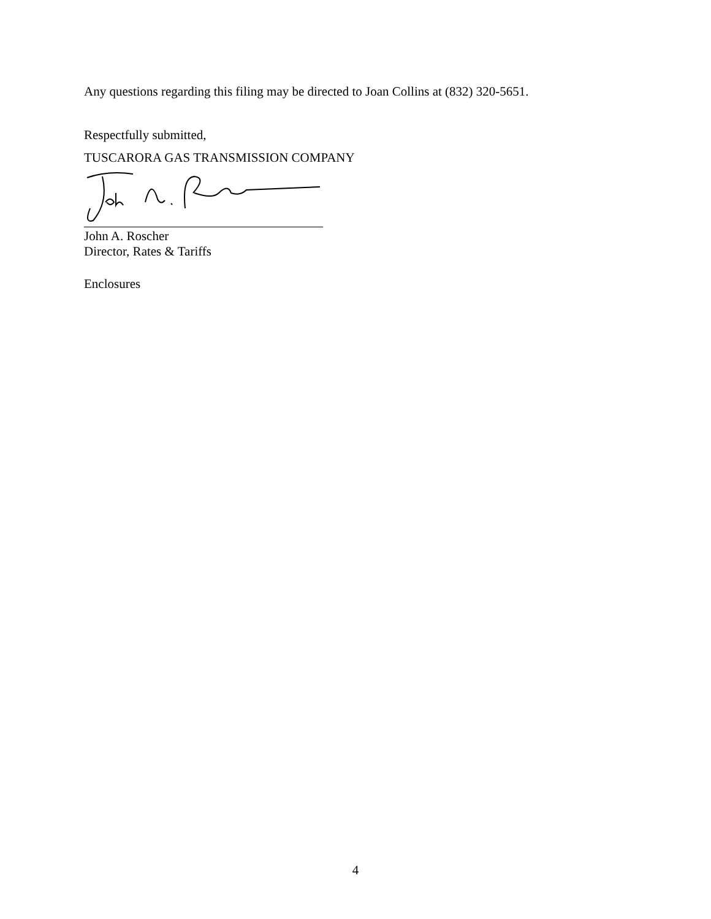Any questions regarding this filing may be directed to Joan Collins at (832) 320-5651.
Respectfully submitted,
TUSCARORA GAS TRANSMISSION COMPANY
John A. Roscher
Director, Rates & Tariffs
Enclosures
4